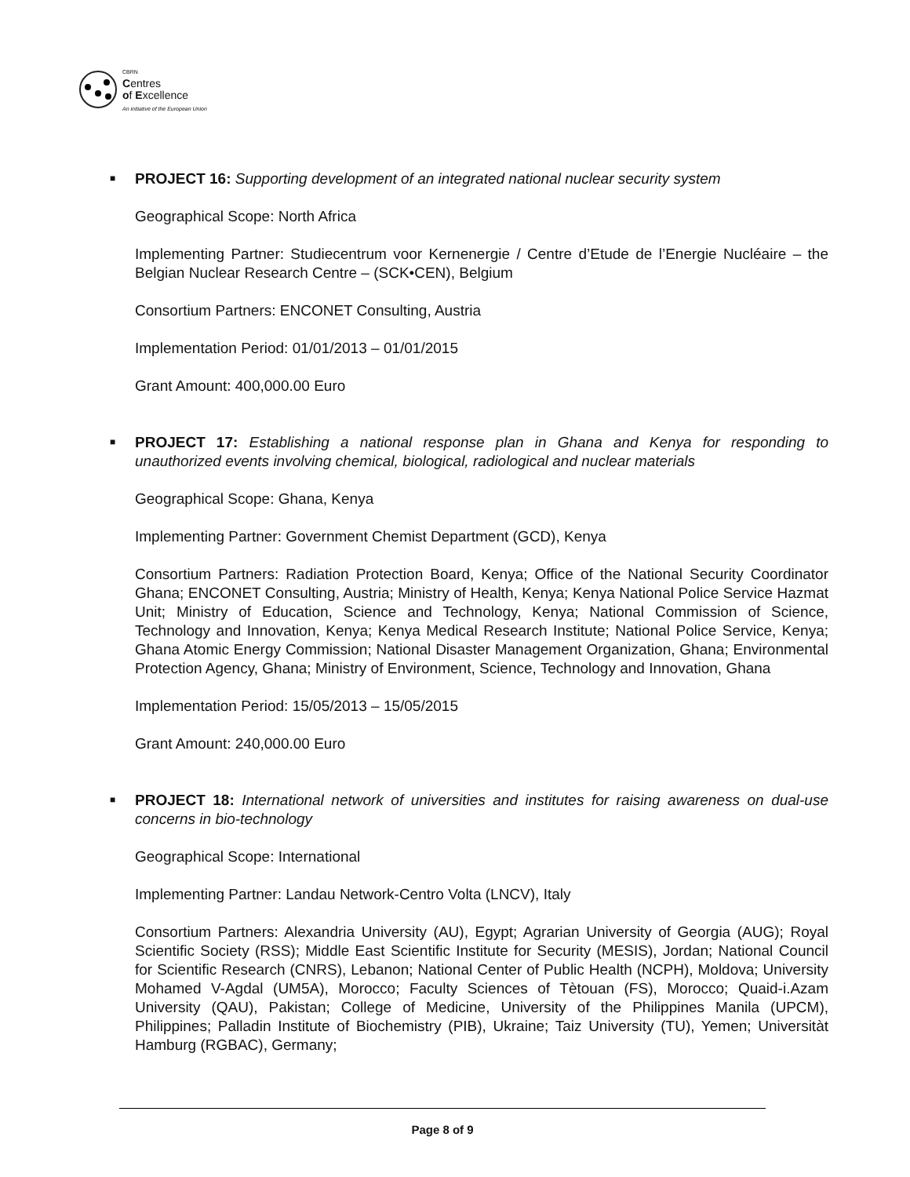CBRN
Centres
of Excellence
An initiative of the European Union
■
PROJECT 16: Supporting development of an integrated national nuclear security system
Geographical Scope: North Africa
Implementing Partner: Studiecentrum voor Kernenergie / Centre d’Etude de l’Energie Nucléaire – the Belgian Nuclear Research Centre – (SCK•CEN), Belgium
Consortium Partners: ENCONET Consulting, Austria
Implementation Period: 01/01/2013 – 01/01/2015
Grant Amount: 400,000.00 Euro
■
PROJECT 17: Establishing a national response plan in Ghana and Kenya for responding to unauthorized events involving chemical, biological, radiological and nuclear materials
Geographical Scope: Ghana, Kenya
Implementing Partner: Government Chemist Department (GCD), Kenya
Consortium Partners: Radiation Protection Board, Kenya; Office of the National Security Coordinator Ghana; ENCONET Consulting, Austria; Ministry of Health, Kenya; Kenya National Police Service Hazmat Unit; Ministry of Education, Science and Technology, Kenya; National Commission of Science, Technology and Innovation, Kenya; Kenya Medical Research Institute; National Police Service, Kenya; Ghana Atomic Energy Commission; National Disaster Management Organization, Ghana; Environmental Protection Agency, Ghana; Ministry of Environment, Science, Technology and Innovation, Ghana
Implementation Period: 15/05/2013 – 15/05/2015
Grant Amount: 240,000.00 Euro
■
PROJECT 18: International network of universities and institutes for raising awareness on dual-use concerns in bio-technology
Geographical Scope: International
Implementing Partner: Landau Network-Centro Volta (LNCV), Italy
Consortium Partners: Alexandria University (AU), Egypt; Agrarian University of Georgia (AUG); Royal Scientific Society (RSS); Middle East Scientific Institute for Security (MESIS), Jordan; National Council for Scientific Research (CNRS), Lebanon; National Center of Public Health (NCPH), Moldova; University Mohamed V-Agdal (UM5A), Morocco; Faculty Sciences of Tètouan (FS), Morocco; Quaid-i.Azam University (QAU), Pakistan; College of Medicine, University of the Philippines Manila (UPCM), Philippines; Palladin Institute of Biochemistry (PIB), Ukraine; Taiz University (TU), Yemen; Universitàt Hamburg (RGBAC), Germany;
Page 8 of 9